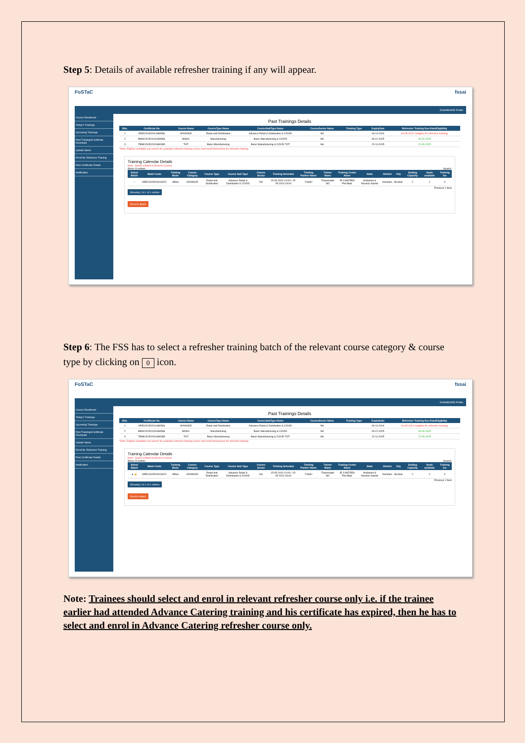Step 5: Details of available refresher training if any will appear.
FoSTaC fssai
DASHBOARD Profile
Course Enrollment
Today's Trainings
Upcoming Trainings
Past Trainings/Certificate Download
Update Name
Enroll for Refresher Training
Past Certificate Details
Notification
Past Trainings Details
| SNo. | Certificate No | Course Name | CourseType Name | CourseSubType Name | CourseSector Name | Training Type | ExpiryDate | Refresher Training Due-Date/Eligibility |
| --- | --- | --- | --- | --- | --- | --- | --- | --- |
| 1 | ARECOVID2041680596 | ADVANCE | Retail and Distribution | Advance Retail & Distribution & COVID | NA | | 06-11-2024 | 06-05-2024 *(eligible for refresher training) |
| 2 | BMACOVID1031680586 | BASIC | Manufacturing | Basic Manufacturing & COVID | NA | | 06-12-2025 | 06-06-2025 |
| 3 | TBMCOVID2001680585 | TOT | Basic Manufacturing | Basic Manufacturing & COVID TOT | NA | | 22-11-2025 | 22-05-2025 |
*Note: Eligible candidate can search for available refresher training course and enroll themselves for refresher training
Training Calendar Details
Note : Select a Batch to Enroll in Course
Show 10 entries Search:
| Select Batch | Batch Code | Training Mode | Course Category | Course Type | Course Sub Type | Course Sector | Training Schedule | Training Partner Name | Trainer Name | Training Center Name | State | District | City | Seating Capacity | Seats available | Training fee |
| --- | --- | --- | --- | --- | --- | --- | --- | --- | --- | --- | --- | --- | --- | --- | --- | --- |
| ○ | ARECOVID204/03222 | offline | ADVANCE | Retail and Distribution | Advance Retail & Distribution & COVID | NA | 15-05-2024 10:00 / 15-05-2024 18:00 | FSSAI | Thammaiah ND | IR CANTEEN Port Blair | Andaman & Nicobar Islands | Nicobars | Nicobar | 2 | 2 | 0 |
Showing 1 to 1 of 1 entries Previous 1 Next
Enroll in Batch
Step 6: The FSS has to select a refresher training batch of the relevant course category & course type by clicking on 0 icon.
FoSTaC fssai
DASHBOARD Profile
Course Enrollment
Today's Trainings
Upcoming Trainings
Past Trainings/Certificate Download
Update Name
Enroll for Refresher Training
Past Certificate Details
Notification
Past Trainings Details
| SNo. | Certificate No | Course Name | CourseType Name | CourseSubType Name | CourseSector Name | Training Type | ExpiryDate | Refresher Training Due-Date/Eligibility |
| --- | --- | --- | --- | --- | --- | --- | --- | --- |
| 1 | ARECOVID2041680596 | ADVANCE | Retail and Distribution | Advance Retail & Distribution & COVID | NA | | 06-11-2024 | 06-05-2024 *(eligible for refresher training) |
| 2 | BMACOVID1031680586 | BASIC | Manufacturing | Basic Manufacturing & COVID | NA | | 06-12-2025 | 06-06-2025 |
| 3 | TBMCOVID2001680585 | TOT | Basic Manufacturing | Basic Manufacturing & COVID TOT | NA | | 22-11-2025 | 22-05-2025 |
*Note: Eligible candidate can search for available refresher training course and enroll themselves for refresher training
Training Calendar Details
Note : Select a Batch to Enroll in Course
Show 10 entries Search:
| Select Batch | Batch Code | Training Mode | Course Category | Course Type | Course Sub Type | Course Sector | Training Schedule | Training Partner Name | Trainer Name | Training Center Name | State | District | City | Seating Capacity | Seats available | Training fee |
| --- | --- | --- | --- | --- | --- | --- | --- | --- | --- | --- | --- | --- | --- | --- | --- | --- |
| ● ☝ | ARECOVID204/03222 | offline | ADVANCE | Retail and Distribution | Advance Retail & Distribution & COVID | NA | 15-05-2024 10:00 / 15-05-2024 18:00 | FSSAI | Thammaiah ND | IR CANTEEN Port Blair | Andaman & Nicobar Islands | Nicobars | Nicobar | 2 | 2 | 0 |
Showing 1 to 1 of 1 entries Previous 1 Next
Enroll in Batch
Note: Trainees should select and enrol in relevant refresher course only i.e. if the trainee earlier had attended Advance Catering training and his certificate has expired, then he has to select and enrol in Advance Catering refresher course only.